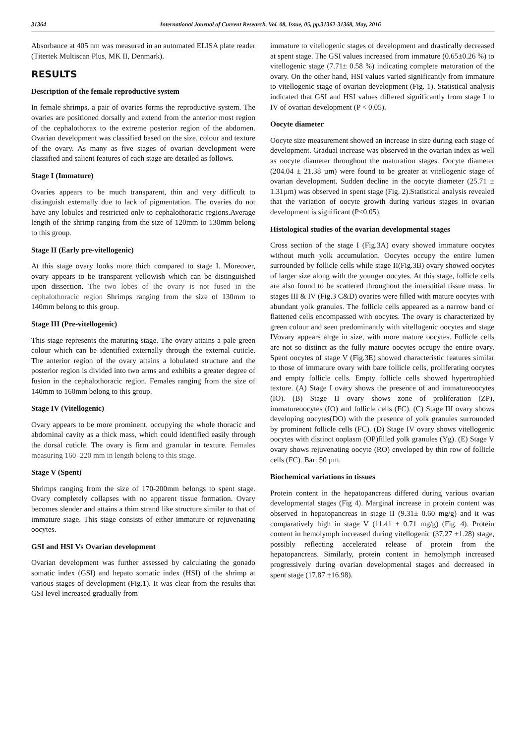31364 International Journal of Current Research, Vol. 08, Issue, 05, pp.31362-31368, May, 2016
Absorbance at 405 nm was measured in an automated ELISA plate reader (Titertek Multiscan Plus, MK II, Denmark).
RESULTS
Description of the female reproductive system
In female shrimps, a pair of ovaries forms the reproductive system. The ovaries are positioned dorsally and extend from the anterior most region of the cephalothorax to the extreme posterior region of the abdomen. Ovarian development was classified based on the size, colour and texture of the ovary. As many as five stages of ovarian development were classified and salient features of each stage are detailed as follows.
Stage I (Immature)
Ovaries appears to be much transparent, thin and very difficult to distinguish externally due to lack of pigmentation. The ovaries do not have any lobules and restricted only to cephalothoracic regions.Average length of the shrimp ranging from the size of 120mm to 130mm belong to this group.
Stage II (Early pre-vitellogenic)
At this stage ovary looks more thich compared to stage I. Moreover, ovary appears to be transparent yellowish which can be distinguished upon dissection. The two lobes of the ovary is not fused in the cephalothoracic region Shrimps ranging from the size of 130mm to 140mm belong to this group.
Stage III (Pre-vitellogenic)
This stage represents the maturing stage. The ovary attains a pale green colour which can be identified externally through the external cuticle. The anterior region of the ovary attains a lobulated structure and the posterior region is divided into two arms and exhibits a greater degree of fusion in the cephalothoracic region. Females ranging from the size of 140mm to 160mm belong to this group.
Stage IV (Vitellogenic)
Ovary appears to be more prominent, occupying the whole thoracic and abdominal cavity as a thick mass, which could identified easily through the dorsal cuticle. The ovary is firm and granular in texture. Females measuring 160–220 mm in length belong to this stage.
Stage V (Spent)
Shrimps ranging from the size of 170-200mm belongs to spent stage. Ovary completely collapses with no apparent tissue formation. Ovary becomes slender and attains a thim strand like structure similar to that of immature stage. This stage consists of either immature or rejuvenating oocytes.
GSI and HSI Vs Ovarian development
Ovarian development was further assessed by calculating the gonado somatic index (GSI) and hepato somatic index (HSI) of the shrimp at various stages of development (Fig.1). It was clear from the results that GSI level increased gradually from
immature to vitellogenic stages of development and drastically decreased at spent stage. The GSI values increased from immature (0.65±0.26 %) to vitellogenic stage (7.71± 0.58 %) indicating complete maturation of the ovary. On the other hand, HSI values varied significantly from immature to vitellogenic stage of ovarian development (Fig. 1). Statistical analysis indicated that GSI and HSI values differed significantly from stage I to IV of ovarian development (P < 0.05).
Oocyte diameter
Oocyte size measurement showed an increase in size during each stage of development. Gradual increase was observed in the ovarian index as well as oocyte diameter throughout the maturation stages. Oocyte diameter (204.04 ± 21.38 µm) were found to be greater at vitellogenic stage of ovarian development. Sudden decline in the oocyte diameter (25.71 ± 1.31µm) was observed in spent stage (Fig. 2).Statistical analysis revealed that the variation of oocyte growth during various stages in ovarian development is significant (P<0.05).
Histological studies of the ovarian developmental stages
Cross section of the stage I (Fig.3A) ovary showed immature oocytes without much yolk accumulation. Oocytes occupy the entire lumen surrounded by follicle cells while stage II(Fig.3B) ovary showed oocytes of larger size along with the younger oocytes. At this stage, follicle cells are also found to be scattered throughout the interstitial tissue mass. In stages III & IV (Fig.3 C&D) ovaries were filled with mature oocytes with abundant yolk granules. The follicle cells appeared as a narrow band of flattened cells encompassed with oocytes. The ovary is characterized by green colour and seen predominantly with vitellogenic oocytes and stage IVovary appears alrge in size, with more mature oocytes. Follicle cells are not so distinct as the fully mature oocytes occupy the entire ovary. Spent oocytes of stage V (Fig.3E) showed characteristic features similar to those of immature ovary with bare follicle cells, proliferating oocytes and empty follicle cells. Empty follicle cells showed hypertrophied texture. (A) Stage I ovary shows the presence of and immatureoocytes (IO). (B) Stage II ovary shows zone of proliferation (ZP), immatureoocytes (IO) and follicle cells (FC). (C) Stage III ovary shows developing oocytes(DO) with the presence of yolk granules surrounded by prominent follicle cells (FC). (D) Stage IV ovary shows vitellogenic oocytes with distinct ooplasm (OP)filled yolk granules (Yg). (E) Stage V ovary shows rejuvenating oocyte (RO) enveloped by thin row of follicle cells (FC). Bar: 50 µm.
Biochemical variations in tissues
Protein content in the hepatopancreas differed during various ovarian developmental stages (Fig 4). Marginal increase in protein content was observed in hepatopancreas in stage II (9.31± 0.60 mg/g) and it was comparatively high in stage V (11.41 ± 0.71 mg/g) (Fig. 4). Protein content in hemolymph increased during vitellogenic (37.27 ±1.28) stage, possibly reflecting accelerated release of protein from the hepatopancreas. Similarly, protein content in hemolymph increased progressively during ovarian developmental stages and decreased in spent stage (17.87 ±16.98).